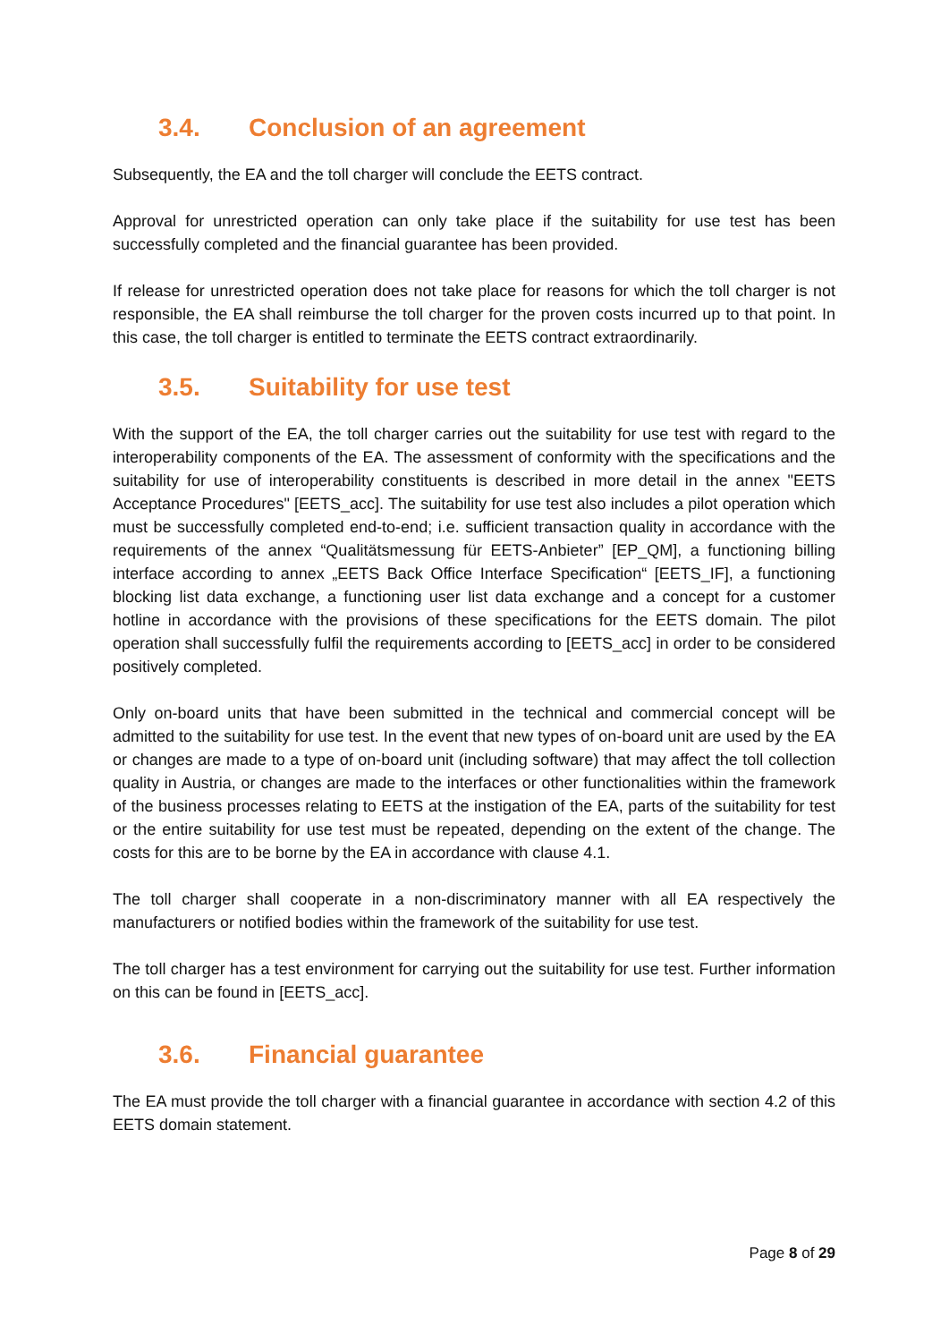3.4. Conclusion of an agreement
Subsequently, the EA and the toll charger will conclude the EETS contract.
Approval for unrestricted operation can only take place if the suitability for use test has been successfully completed and the financial guarantee has been provided.
If release for unrestricted operation does not take place for reasons for which the toll charger is not responsible, the EA shall reimburse the toll charger for the proven costs incurred up to that point. In this case, the toll charger is entitled to terminate the EETS contract extraordinarily.
3.5. Suitability for use test
With the support of the EA, the toll charger carries out the suitability for use test with regard to the interoperability components of the EA. The assessment of conformity with the specifications and the suitability for use of interoperability constituents is described in more detail in the annex "EETS Acceptance Procedures" [EETS_acc]. The suitability for use test also includes a pilot operation which must be successfully completed end-to-end; i.e. sufficient transaction quality in accordance with the requirements of the annex “Qualitätsmessung für EETS-Anbieter” [EP_QM], a functioning billing interface according to annex „EETS Back Office Interface Specification“ [EETS_IF], a functioning blocking list data exchange, a functioning user list data exchange and a concept for a customer hotline in accordance with the provisions of these specifications for the EETS domain. The pilot operation shall successfully fulfil the requirements according to [EETS_acc] in order to be considered positively completed.
Only on-board units that have been submitted in the technical and commercial concept will be admitted to the suitability for use test. In the event that new types of on-board unit are used by the EA or changes are made to a type of on-board unit (including software) that may affect the toll collection quality in Austria, or changes are made to the interfaces or other functionalities within the framework of the business processes relating to EETS at the instigation of the EA, parts of the suitability for test or the entire suitability for use test must be repeated, depending on the extent of the change. The costs for this are to be borne by the EA in accordance with clause 4.1.
The toll charger shall cooperate in a non-discriminatory manner with all EA respectively the manufacturers or notified bodies within the framework of the suitability for use test.
The toll charger has a test environment for carrying out the suitability for use test. Further information on this can be found in [EETS_acc].
3.6. Financial guarantee
The EA must provide the toll charger with a financial guarantee in accordance with section 4.2 of this EETS domain statement.
Page 8 of 29